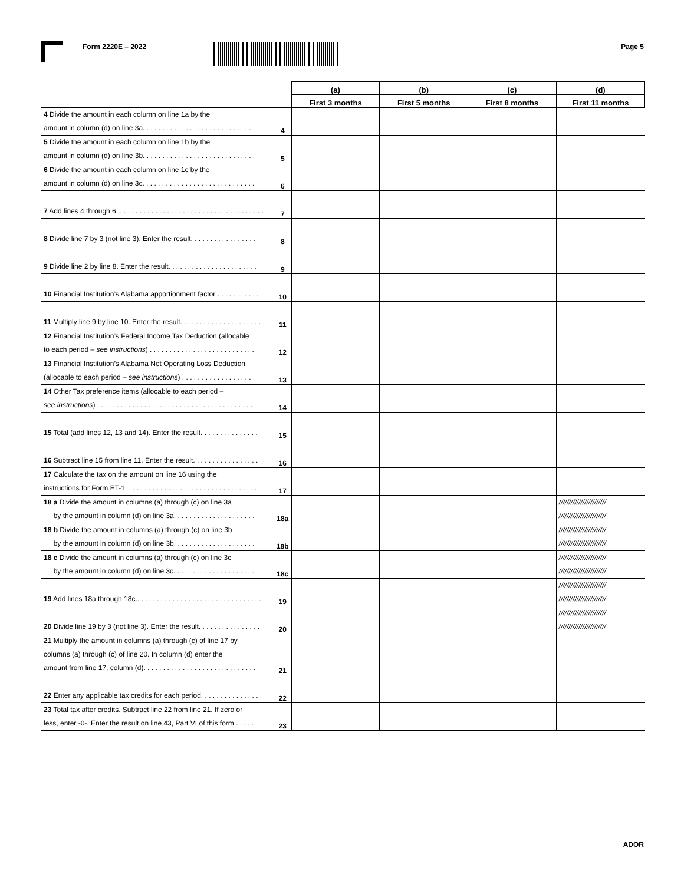Form 2220E – 2022 Page 5
| | | (a) | (b) | (c) | (d) |
| --- | --- | --- | --- | --- | --- |
| | | First 3 months | First 5 months | First 8 months | First 11 months |
| 4 Divide the amount in each column on line 1a by the amount in column (d) on line 3a. . . . . . . . . . . . . . . . . . . . . . . . . . . . . | 4 | | | | |
| 5 Divide the amount in each column on line 1b by the amount in column (d) on line 3b. . . . . . . . . . . . . . . . . . . . . . . . . . . . . | 5 | | | | |
| 6 Divide the amount in each column on line 1c by the amount in column (d) on line 3c. . . . . . . . . . . . . . . . . . . . . . . . . . . . . | 6 | | | | |
| 7 Add lines 4 through 6. . . . . . . . . . . . . . . . . . . . . . . . . . . . . . . . . . . . . . | 7 | | | | |
| 8 Divide line 7 by 3 (not line 3). Enter the result. . . . . . . . . . . . . . . . . | 8 | | | | |
| 9 Divide line 2 by line 8. Enter the result. . . . . . . . . . . . . . . . . . . . . . . | 9 | | | | |
| 10 Financial Institution’s Alabama apportionment factor . . . . . . . . . . . | 10 | | | | |
| 11 Multiply line 9 by line 10. Enter the result. . . . . . . . . . . . . . . . . . . . . | 11 | | | | |
| 12 Financial Institution’s Federal Income Tax Deduction (allocable to each period – see instructions ) . . . . . . . . . . . . . . . . . . . . . . . . . . . | 12 | | | | |
| 13 Financial Institution’s Alabama Net Operating Loss Deduction (allocable to each period – see instructions ) . . . . . . . . . . . . . . . . . . | 13 | | | | |
| 14 Other Tax preference items (allocable to each period – see instructions ) . . . . . . . . . . . . . . . . . . . . . . . . . . . . . . . . . . . . . . . . | 14 | | | | |
| 15 Total (add lines 12, 13 and 14). Enter the result. . . . . . . . . . . . . . . | 15 | | | | |
| 16 Subtract line 15 from line 11. Enter the result. . . . . . . . . . . . . . . . . | 16 | | | | |
| 17 Calculate the tax on the amount on line 16 using the instructions for Form ET-1. . . . . . . . . . . . . . . . . . . . . . . . . . . . . . . . . . | 17 | | | | |
| 18 a Divide the amount in columns (a) through (c) on line 3a by the amount in column (d) on line 3a. . . . . . . . . . . . . . . . . . . . . | 18a | | | | //////////////////////// //////////////////////// |
| 18 b Divide the amount in columns (a) through (c) on line 3b by the amount in column (d) on line 3b. . . . . . . . . . . . . . . . . . . . . | 18b | | | | //////////////////////// //////////////////////// |
| 18 c Divide the amount in columns (a) through (c) on line 3c by the amount in column (d) on line 3c. . . . . . . . . . . . . . . . . . . . . | 18c | | | | //////////////////////// //////////////////////// |
| 19 Add lines 18a through 18c.. . . . . . . . . . . . . . . . . . . . . . . . . . . . . . . . | 19 | | | | //////////////////////// //////////////////////// |
| 20 Divide line 19 by 3 (not line 3). Enter the result. . . . . . . . . . . . . . . . | 20 | | | | //////////////////////// //////////////////////// |
| 21 Multiply the amount in columns (a) through (c) of line 17 by columns (a) through (c) of line 20. In column (d) enter the amount from line 17, column (d). . . . . . . . . . . . . . . . . . . . . . . . . . . . . | 21 | | | | |
| 22 Enter any applicable tax credits for each period. . . . . . . . . . . . . . . . | 22 | | | | |
| 23 Total tax after credits. Subtract line 22 from line 21. If zero or less, enter -0-. Enter the result on line 43, Part VI of this form . . . . . | 23 | | | | |
ADOR